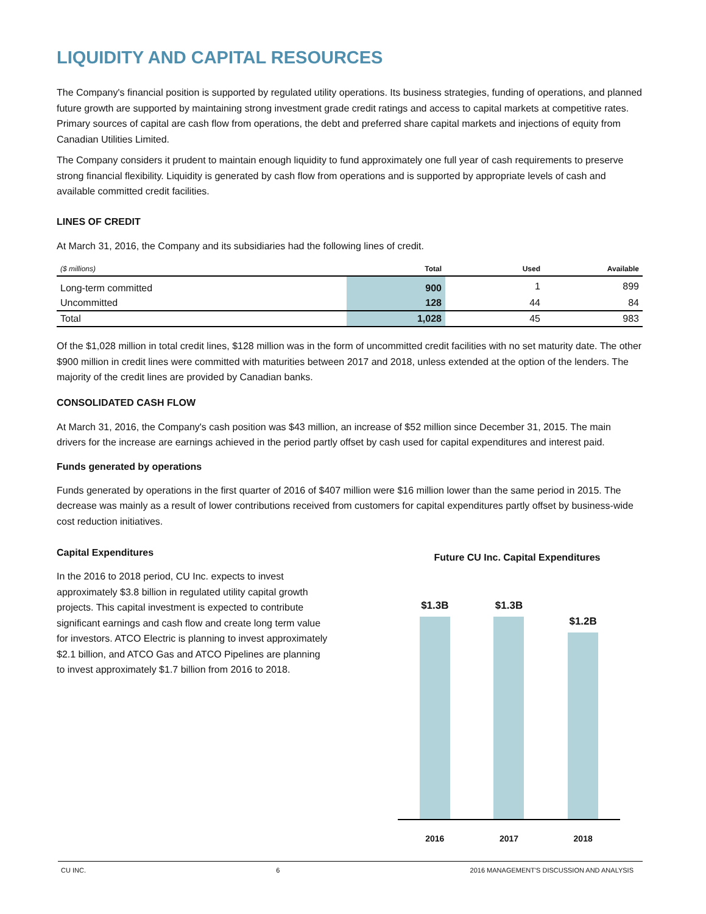LIQUIDITY AND CAPITAL RESOURCES
The Company's financial position is supported by regulated utility operations. Its business strategies, funding of operations, and planned future growth are supported by maintaining strong investment grade credit ratings and access to capital markets at competitive rates. Primary sources of capital are cash flow from operations, the debt and preferred share capital markets and injections of equity from Canadian Utilities Limited.
The Company considers it prudent to maintain enough liquidity to fund approximately one full year of cash requirements to preserve strong financial flexibility. Liquidity is generated by cash flow from operations and is supported by appropriate levels of cash and available committed credit facilities.
LINES OF CREDIT
At March 31, 2016, the Company and its subsidiaries had the following lines of credit.
| ($ millions) | Total | Used | Available |
| --- | --- | --- | --- |
| Long-term committed | 900 | 1 | 899 |
| Uncommitted | 128 | 44 | 84 |
| Total | 1,028 | 45 | 983 |
Of the $1,028 million in total credit lines, $128 million was in the form of uncommitted credit facilities with no set maturity date. The other $900 million in credit lines were committed with maturities between 2017 and 2018, unless extended at the option of the lenders. The majority of the credit lines are provided by Canadian banks.
CONSOLIDATED CASH FLOW
At March 31, 2016, the Company's cash position was $43 million, an increase of $52 million since December 31, 2015. The main drivers for the increase are earnings achieved in the period partly offset by cash used for capital expenditures and interest paid.
Funds generated by operations
Funds generated by operations in the first quarter of 2016 of $407 million were $16 million lower than the same period in 2015. The decrease was mainly as a result of lower contributions received from customers for capital expenditures partly offset by business-wide cost reduction initiatives.
Capital Expenditures
In the 2016 to 2018 period, CU Inc. expects to invest approximately $3.8 billion in regulated utility capital growth projects. This capital investment is expected to contribute significant earnings and cash flow and create long term value for investors. ATCO Electric is planning to invest approximately $2.1 billion, and ATCO Gas and ATCO Pipelines are planning to invest approximately $1.7 billion from 2016 to 2018.
Future CU Inc. Capital Expenditures
$1.3B
$1.3B
$1.2B
2016 2017 2018
CU INC. 6 2016 MANAGEMENT'S DISCUSSION AND ANALYSIS